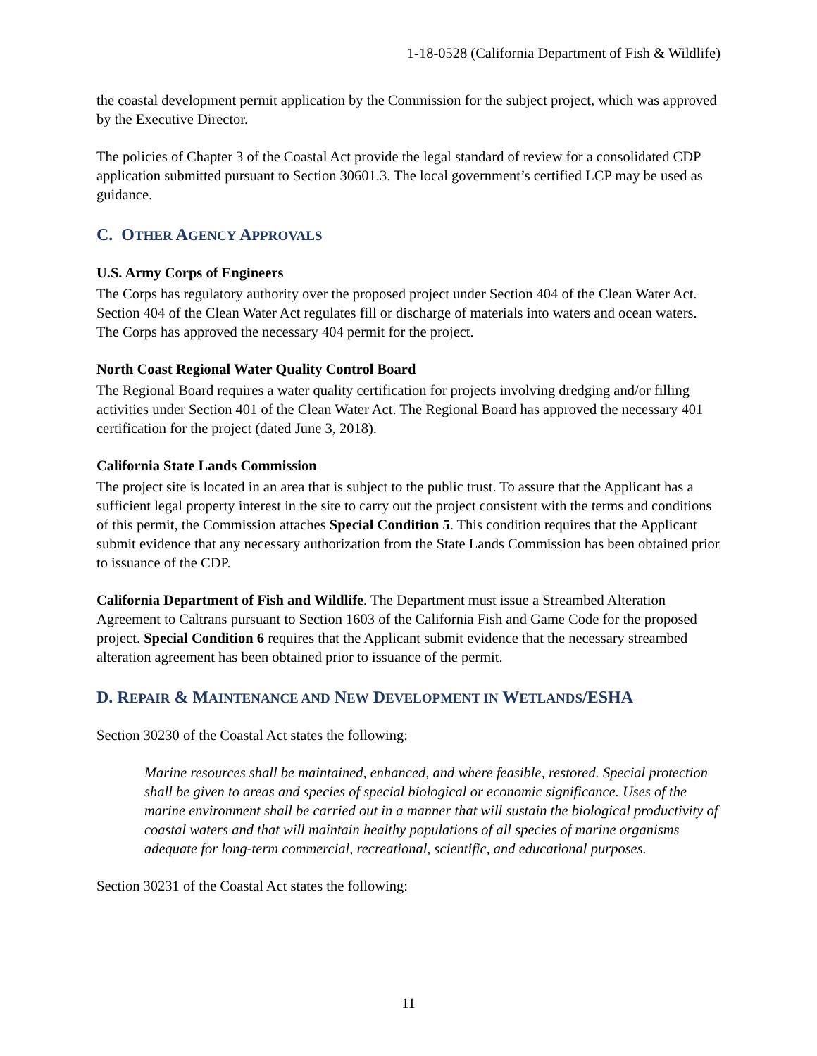1-18-0528 (California Department of Fish & Wildlife)
the coastal development permit application by the Commission for the subject project, which was approved by the Executive Director.
The policies of Chapter 3 of the Coastal Act provide the legal standard of review for a consolidated CDP application submitted pursuant to Section 30601.3. The local government’s certified LCP may be used as guidance.
C. OTHER AGENCY APPROVALS
U.S. Army Corps of Engineers
The Corps has regulatory authority over the proposed project under Section 404 of the Clean Water Act. Section 404 of the Clean Water Act regulates fill or discharge of materials into waters and ocean waters. The Corps has approved the necessary 404 permit for the project.
North Coast Regional Water Quality Control Board
The Regional Board requires a water quality certification for projects involving dredging and/or filling activities under Section 401 of the Clean Water Act. The Regional Board has approved the necessary 401 certification for the project (dated June 3, 2018).
California State Lands Commission
The project site is located in an area that is subject to the public trust. To assure that the Applicant has a sufficient legal property interest in the site to carry out the project consistent with the terms and conditions of this permit, the Commission attaches Special Condition 5. This condition requires that the Applicant submit evidence that any necessary authorization from the State Lands Commission has been obtained prior to issuance of the CDP.
California Department of Fish and Wildlife. The Department must issue a Streambed Alteration Agreement to Caltrans pursuant to Section 1603 of the California Fish and Game Code for the proposed project. Special Condition 6 requires that the Applicant submit evidence that the necessary streambed alteration agreement has been obtained prior to issuance of the permit.
D. REPAIR & MAINTENANCE AND NEW DEVELOPMENT IN WETLANDS/ESHA
Section 30230 of the Coastal Act states the following:
Marine resources shall be maintained, enhanced, and where feasible, restored. Special protection shall be given to areas and species of special biological or economic significance. Uses of the marine environment shall be carried out in a manner that will sustain the biological productivity of coastal waters and that will maintain healthy populations of all species of marine organisms adequate for long-term commercial, recreational, scientific, and educational purposes.
Section 30231 of the Coastal Act states the following:
11